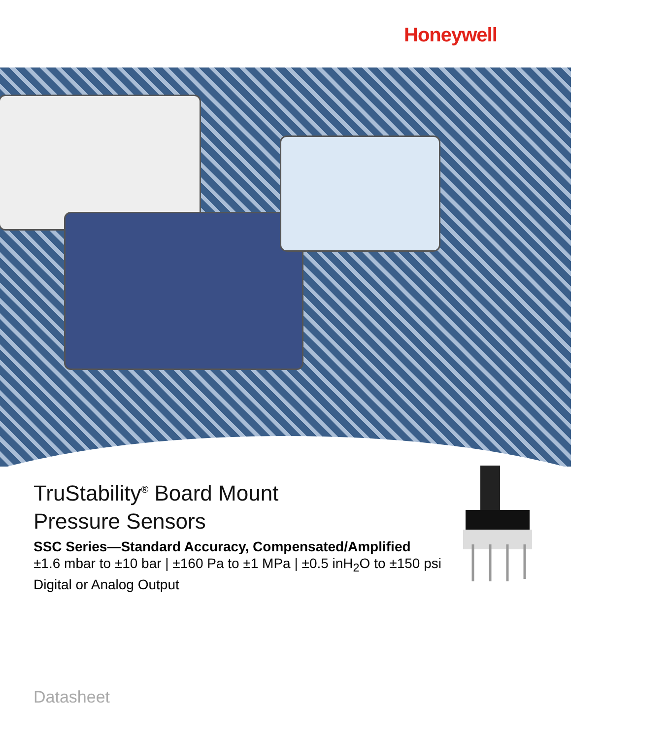Honeywell
TruStability<sup>®</sup> Board Mount
Pressure Sensors
SSC Series—Standard Accuracy, Compensated/Amplified
±1.6 mbar to ±10 bar | ±160 Pa to ±1 MPa | ±0.5 inH<sub>2</sub>O to ±150 psi
Digital or Analog Output
Datasheet